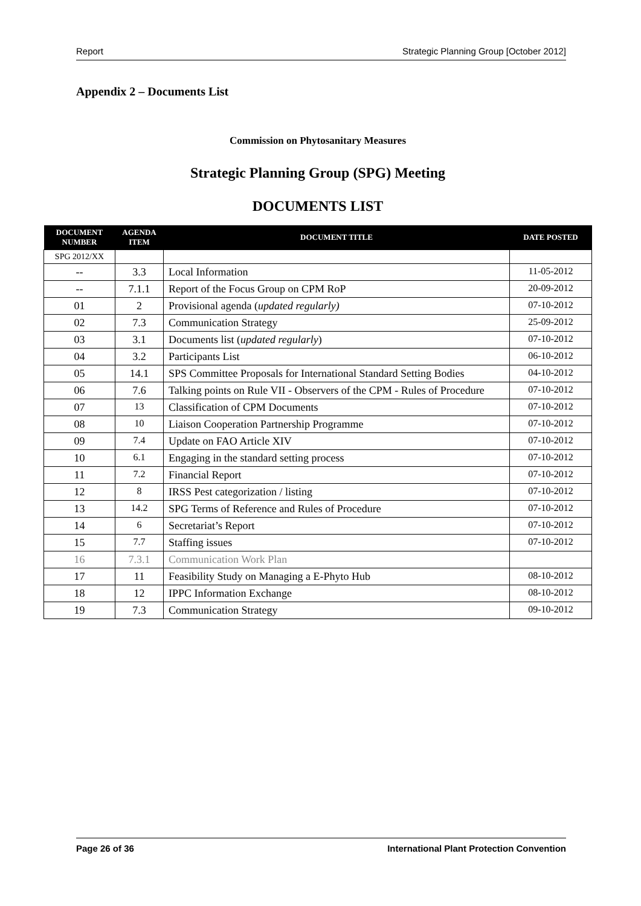Report Strategic Planning Group [October 2012]
Appendix 2 – Documents List
Commission on Phytosanitary Measures
Strategic Planning Group (SPG) Meeting
DOCUMENTS LIST
| DOCUMENT NUMBER | AGENDA ITEM | DOCUMENT TITLE | DATE POSTED |
| --- | --- | --- | --- |
| SPG 2012/XX | | | |
| -- | 3.3 | Local Information | 11-05-2012 |
| -- | 7.1.1 | Report of the Focus Group on CPM RoP | 20-09-2012 |
| 01 | 2 | Provisional agenda ( updated regularly) | 07-10-2012 |
| 02 | 7.3 | Communication Strategy | 25-09-2012 |
| 03 | 3.1 | Documents list ( updated regularly ) | 07-10-2012 |
| 04 | 3.2 | Participants List | 06-10-2012 |
| 05 | 14.1 | SPS Committee Proposals for International Standard Setting Bodies | 04-10-2012 |
| 06 | 7.6 | Talking points on Rule VII - Observers of the CPM - Rules of Procedure | 07-10-2012 |
| 07 | 13 | Classification of CPM Documents | 07-10-2012 |
| 08 | 10 | Liaison Cooperation Partnership Programme | 07-10-2012 |
| 09 | 7.4 | Update on FAO Article XIV | 07-10-2012 |
| 10 | 6.1 | Engaging in the standard setting process | 07-10-2012 |
| 11 | 7.2 | Financial Report | 07-10-2012 |
| 12 | 8 | IRSS Pest categorization / listing | 07-10-2012 |
| 13 | 14.2 | SPG Terms of Reference and Rules of Procedure | 07-10-2012 |
| 14 | 6 | Secretariat’s Report | 07-10-2012 |
| 15 | 7.7 | Staffing issues | 07-10-2012 |
| 16 | 7.3.1 | Communication Work Plan | |
| 17 | 11 | Feasibility Study on Managing a E-Phyto Hub | 08-10-2012 |
| 18 | 12 | IPPC Information Exchange | 08-10-2012 |
| 19 | 7.3 | Communication Strategy | 09-10-2012 |
Page 26 of 36 International Plant Protection Convention